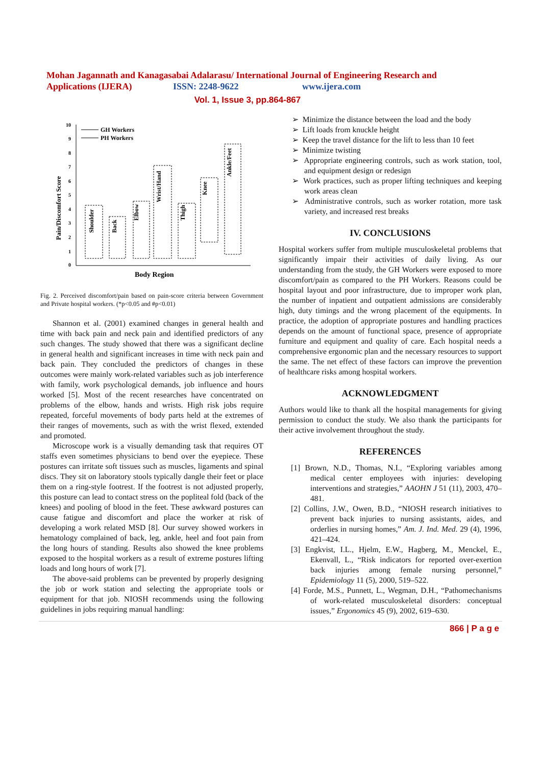Mohan Jagannath and Kanagasabai Adalarasu/ International Journal of Engineering Research and
Applications (IJERA) ISSN: 2248-9622 www.ijera.com
Vol. 1, Issue 3, pp.864-867
0
1
2
3
4
5
6
7
8
9
10
GH Workers
PH Workers
Pain/Discomfort Score
Shoulder
Back
Elbow
Wrist/Hand
Thigh
Knee
Ankle/Feet
Body Region
Fig. 2. Perceived discomfort/pain based on pain-score criteria between Government and Private hospital workers. (*p<0.05 and #p<0.01)
Shannon et al. (2001) examined changes in general health and time with back pain and neck pain and identified predictors of any such changes. The study showed that there was a significant decline in general health and significant increases in time with neck pain and back pain. They concluded the predictors of changes in these outcomes were mainly work-related variables such as job interference with family, work psychological demands, job influence and hours worked [5]. Most of the recent researches have concentrated on problems of the elbow, hands and wrists. High risk jobs require repeated, forceful movements of body parts held at the extremes of their ranges of movements, such as with the wrist flexed, extended and promoted.
Microscope work is a visually demanding task that requires OT staffs even sometimes physicians to bend over the eyepiece. These postures can irritate soft tissues such as muscles, ligaments and spinal discs. They sit on laboratory stools typically dangle their feet or place them on a ring-style footrest. If the footrest is not adjusted properly, this posture can lead to contact stress on the popliteal fold (back of the knees) and pooling of blood in the feet. These awkward postures can cause fatigue and discomfort and place the worker at risk of developing a work related MSD [8]. Our survey showed workers in hematology complained of back, leg, ankle, heel and foot pain from the long hours of standing. Results also showed the knee problems exposed to the hospital workers as a result of extreme postures lifting loads and long hours of work [7].
The above-said problems can be prevented by properly designing the job or work station and selecting the appropriate tools or equipment for that job. NIOSH recommends using the following guidelines in jobs requiring manual handling:
➢ Minimize the distance between the load and the body
➢ Lift loads from knuckle height
➢ Keep the travel distance for the lift to less than 10 feet
➢ Minimize twisting
➢ Appropriate engineering controls, such as work station, tool, and equipment design or redesign
➢ Work practices, such as proper lifting techniques and keeping work areas clean
➢ Administrative controls, such as worker rotation, more task variety, and increased rest breaks
IV. CONCLUSIONS
Hospital workers suffer from multiple musculoskeletal problems that significantly impair their activities of daily living. As our understanding from the study, the GH Workers were exposed to more discomfort/pain as compared to the PH Workers. Reasons could be hospital layout and poor infrastructure, due to improper work plan, the number of inpatient and outpatient admissions are considerably high, duty timings and the wrong placement of the equipments. In practice, the adoption of appropriate postures and handling practices depends on the amount of functional space, presence of appropriate furniture and equipment and quality of care. Each hospital needs a comprehensive ergonomic plan and the necessary resources to support the same. The net effect of these factors can improve the prevention of healthcare risks among hospital workers.
ACKNOWLEDGMENT
Authors would like to thank all the hospital managements for giving permission to conduct the study. We also thank the participants for their active involvement throughout the study.
REFERENCES
[1] Brown, N.D., Thomas, N.I., “Exploring variables among medical center employees with injuries: developing interventions and strategies,” AAOHN J 51 (11), 2003, 470–481.
[2] Collins, J.W., Owen, B.D., “NIOSH research initiatives to prevent back injuries to nursing assistants, aides, and orderlies in nursing homes,” Am. J. Ind. Med. 29 (4), 1996, 421–424.
[3] Engkvist, I.L., Hjelm, E.W., Hagberg, M., Menckel, E., Ekenvall, L., “Risk indicators for reported over-exertion back injuries among female nursing personnel,” Epidemiology 11 (5), 2000, 519–522.
[4] Forde, M.S., Punnett, L., Wegman, D.H., “Pathomechanisms of work-related musculoskeletal disorders: conceptual issues,” Ergonomics 45 (9), 2002, 619–630.
866 | P a g e